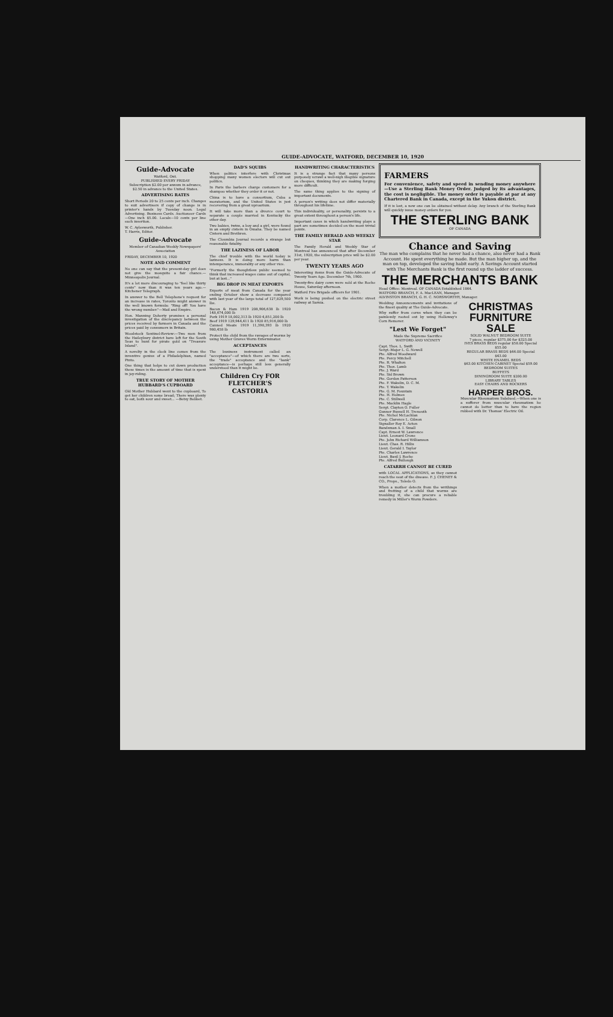GUIDE-ADVOCATE, WATFORD, DECEMBER 10, 1920
Guide-Advocate
Watford, Ont.
PUBLISHED EVERY FRIDAY
Subscription $2.00 per annum in advance, $2.50 in advance to the United States.
ADVERTISING RATES
Short Periods 20 to 25 cents per inch. Changes to suit advertisers if copy of change is in printer's hands by Tuesday noon. Legal Advertising. Business Cards. Auctioneer Cards—One inch $5.00. Locals—10 cents per line each insertion.
W. C. Aylesworth, Publisher.
T. Harris, Editor.
Guide-Advocate
Member of Canadian Weekly Newspapers' Association
FRIDAY, DECEMBER 10, 1920
NOTE AND COMMENT
No one can say that the present-day girl does not give the mosquito a fair chance.—Minneapolis Journal.
It's a lot more discouraging to "feel like thirty cents" now than it was ten years ago.—Kitchener Telegraph.
In answer to the Bell Telephone's request for an increase in rates, Toronto might answer in the well known formula: "Ring off! You have the wrong number."—Mail and Empire.
Hon. Manning Doherty promises a personal investigation of the discrepancy between the prices received by farmers in Canada and the prices paid by consumers in Britain.
Woodstock Sentinel-Review:—Two men from the Haileybury district have left for the South Seas to hunt for pirate gold on "Treasure Island".
A novelty in the clock line comes from the inventive genius of a Philadelphian, named Pinto.
One thing that helps to cut down production these times is the amount of time that is spent in joy-riding.
TRUE STORY OF MOTHER HUBBARD'S CUPBOARD
Old Mother Hubbard went to the cupboard, To get her children some bread; There was plenty to eat, both sour and sweet... —Betsy Bobbet.
DAD'S SQUIBS
When politics interfere with Christmas shopping many women electors will cut out politics.
In Paris the barbers charge customers for a shampoo whether they order it or not.
China is to have a consortium, Cuba a moratorium, and the United States is just recovering from a great uproarium.
It will take more than a divorce court to separate a couple married in Kentucky the other day.
Two babies, twins, a boy and a girl, were found in an empty cistern in Omaha. They be named Cistern and Brethren.
The Cloumbia Journal records a strange but reasonable fatality.
THE LAZINESS OF LABOR
The chief trouble with the world today is laziness. It is doing more harm than intemperance, immorality or any other vice.
"Formerly the thoughtless public seemed to think that increased wages came out of capital, but at last..."
BIG DROP IN MEAT EXPORTS
Exports of meat from Canada for the year ending October show a decrease compared with last year of the large total of 127,829,500 lbs.
Bacon & Ham 1919 208,906,638 lb 1920 148,674,000 lb
Pork 1919 18,002,313 lb 1920 4,851,200 lb
Beef 1919 129,944,411 lb 1920 85,916,000 lb
Canned Meats 1919 11,398,393 lb 1920 980,458 lb
Protect the child from the ravages of worms by using Mother Graves Worm Exterminator.
ACCEPTANCES
The business instrument called an "acceptance"—of which there are two sorts, the "trade" acceptance and the "bank" acceptance—is perhaps still less generally understood than it might be.
Children Cry FOR FLETCHER'S CASTORIA
HANDWRITING CHARACTERISTICS
It is a strange fact that many persons purposely scrawl a well-nigh illegible signature on cheques, thinking they are making forging more difficult.
The same thing applies to the signing of important documents.
A person's writing does not differ materially throughout his lifetime.
This individuality, or personality, persists to a great extent throughout a person's life.
Important cases in which handwriting plays a part are sometimes decided on the most trivial points.
THE FAMILY HERALD AND WEEKLY STAR
The Family Herald and Weekly Star of Montreal has announced that after December 31st, 1920, the subscription price will be $2.00 per year.
TWENTY YEARS AGO
Interesting items from the Guide-Advocate of Twenty Years Ago. December 7th, 1900.
Twenty-five dairy cows were sold at the Roche House, Saturday afternoon.
Watford Fire Brigade officers for 1901.
Work is being pushed on the electric street railway at Sarnia.
FARMERS
For convenience, safety and speed in sending money anywhere—Use a Sterling Bank Money Order. Judged by its advantages, the cost is negligible. The money order is payable at par at any Chartered Bank in Canada, except in the Yukon district.
If it is lost, a new one can be obtained without delay. Any branch of the Sterling Bank will quickly issue money orders for you.
THE STERLING BANK
OF CANADA
Chance and Saving
The man who complains that he never had a chance, also never had a Bank Account. He spent everything he made. But the man higher up, and the man on top, developed the saving habit early. A Savings Account started with The Merchants Bank is the first round up the ladder of success.
THE MERCHANTS BANK
Head Office: Montreal. OF CANADA Established 1864.
WATFORD BRANCH, F. A. MacLEAN, Manager.
ALVINSTON BRANCH, G. H. C. NORSWORTHY, Manager.
Wedding Announcements and invitations of the finest quality at The Guide-Advocate.
Why suffer from corns when they can be painlessly rooted out by using Holloway's Corn Remover.
"Lest We Forget"
Made the Supreme Sacrifice
WATFORD AND VICINITY
Capt. Thos. L. Swift
Sergt.-Major L. G. Newell
Pte. Alfred Woodward
Pte. Percy Mitchell
Pte. R. Whalton
Pte. Thos. Lamb
Pte. J. Ward
Pte. Sid Brown
Pte. Gordon Patterson
Pte. F. Wakelin, D. C. M.
Pte. T. Wakelin
Pte. G. M. Fountain
Pte. H. Holmes
Pte. C. Stillwell
Pte. Macklin Hagle
Sergt. Clayton O. Fuller
Gunner Russell H. Trenouth
Pte. Nichol McLachlan
Corp. Clarence L. Gibson
Signaller Roy E. Acton
Bandsman A. I. Small
Capt. Ernest W. Lawrence
Lieut. Leonard Crone
Pte. John Richard Williamson
Lieut. Chas. R. Hillis
Lieut. Gerald I. Taylor
Pte. Charles Lawrence
Lieut. Basil J. Roche
Pte. Alfred Bullough
CATARRH CANNOT BE CURED
with LOCAL APPLICATIONS, as they cannot reach the seat of the disease. F. J. CHENEY & CO., Props., Toledo O.
When a mother detects from the writhings and fretting of a child that worms are troubling it, she can procure a reliable remedy in Miller's Worm Powders.
CHRISTMAS FURNITURE SALE
SOLID WALNUT BEDROOM SUITE
7 piece, regular $375.00 for $325.00
IVES BRASS BEDS regular $58.00 Special $55.00
REGULAR BRASS BEDS $46.00 Special $43.00
WHITE ENAMEL BEDS
$63.00 KITCHEN CABINET Special $59.00
BEDROOM SUITES
BUFFETS
DININGROOM SUITE $200.00
LIBRARY TABLES
EASY CHAIRS AND ROCKERS
HARPER BROS.
Muscular Rheumatism Subdued.—When one is a sufferer from muscular rheumatism he cannot do better than to have the region rubbed with Dr. Thomas' Electric Oil.